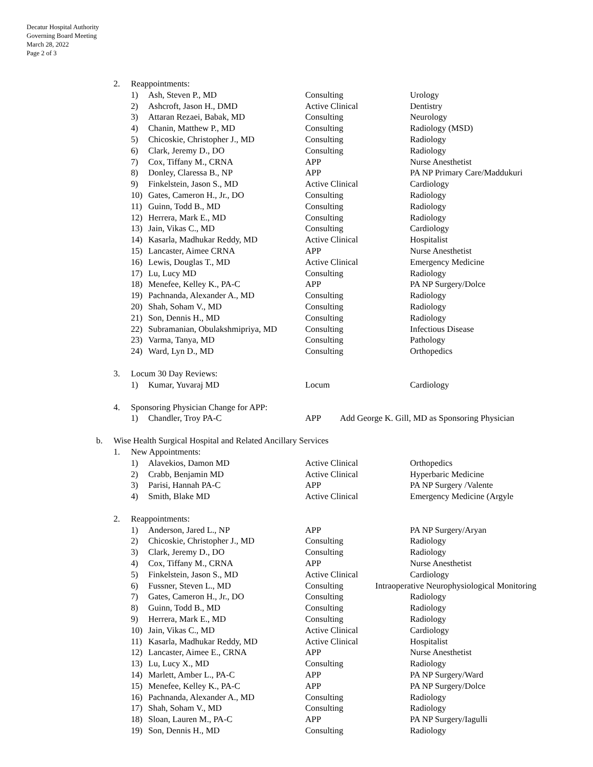Decatur Hospital Authority
Governing Board Meeting
March 28, 2022
Page 2 of 3
2. Reappointments:
1) Ash, Steven P., MD Consulting Urology
2) Ashcroft, Jason H., DMD Active Clinical Dentistry
3) Attaran Rezaei, Babak, MD Consulting Neurology
4) Chanin, Matthew P., MD Consulting Radiology (MSD)
5) Chicoskie, Christopher J., MD Consulting Radiology
6) Clark, Jeremy D., DO Consulting Radiology
7) Cox, Tiffany M., CRNA APP Nurse Anesthetist
8) Donley, Claressa B., NP APP PA NP Primary Care/Maddukuri
9) Finkelstein, Jason S., MD Active Clinical Cardiology
10) Gates, Cameron H., Jr., DO Consulting Radiology
11) Guinn, Todd B., MD Consulting Radiology
12) Herrera, Mark E., MD Consulting Radiology
13) Jain, Vikas C., MD Consulting Cardiology
14) Kasarla, Madhukar Reddy, MD Active Clinical Hospitalist
15) Lancaster, Aimee CRNA APP Nurse Anesthetist
16) Lewis, Douglas T., MD Active Clinical Emergency Medicine
17) Lu, Lucy MD Consulting Radiology
18) Menefee, Kelley K., PA-C APP PA NP Surgery/Dolce
19) Pachnanda, Alexander A., MD Consulting Radiology
20) Shah, Soham V., MD Consulting Radiology
21) Son, Dennis H., MD Consulting Radiology
22) Subramanian, Obulakshmipriya, MD Consulting Infectious Disease
23) Varma, Tanya, MD Consulting Pathology
24) Ward, Lyn D., MD Consulting Orthopedics
3. Locum 30 Day Reviews:
1) Kumar, Yuvaraj MD Locum Cardiology
4. Sponsoring Physician Change for APP:
1) Chandler, Troy PA-C APP Add George K. Gill, MD as Sponsoring Physician
b. Wise Health Surgical Hospital and Related Ancillary Services
1. New Appointments:
1) Alavekios, Damon MD Active Clinical Orthopedics
2) Crabb, Benjamin MD Active Clinical Hyperbaric Medicine
3) Parisi, Hannah PA-C APP PA NP Surgery /Valente
4) Smith, Blake MD Active Clinical Emergency Medicine (Argyle
2. Reappointments:
1) Anderson, Jared L., NP APP PA NP Surgery/Aryan
2) Chicoskie, Christopher J., MD Consulting Radiology
3) Clark, Jeremy D., DO Consulting Radiology
4) Cox, Tiffany M., CRNA APP Nurse Anesthetist
5) Finkelstein, Jason S., MD Active Clinical Cardiology
6) Fussner, Steven L., MD Consulting Intraoperative Neurophysiological Monitoring
7) Gates, Cameron H., Jr., DO Consulting Radiology
8) Guinn, Todd B., MD Consulting Radiology
9) Herrera, Mark E., MD Consulting Radiology
10) Jain, Vikas C., MD Active Clinical Cardiology
11) Kasarla, Madhukar Reddy, MD Active Clinical Hospitalist
12) Lancaster, Aimee E., CRNA APP Nurse Anesthetist
13) Lu, Lucy X., MD Consulting Radiology
14) Marlett, Amber L., PA-C APP PA NP Surgery/Ward
15) Menefee, Kelley K., PA-C APP PA NP Surgery/Dolce
16) Pachnanda, Alexander A., MD Consulting Radiology
17) Shah, Soham V., MD Consulting Radiology
18) Sloan, Lauren M., PA-C APP PA NP Surgery/Iagulli
19) Son, Dennis H., MD Consulting Radiology